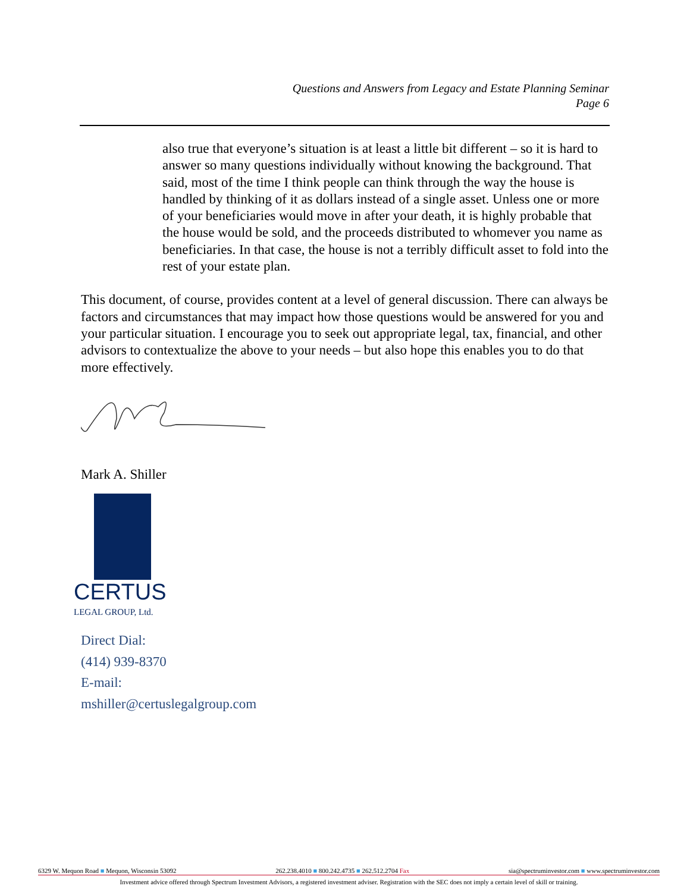Questions and Answers from Legacy and Estate Planning Seminar
Page 6
also true that everyone’s situation is at least a little bit different – so it is hard to answer so many questions individually without knowing the background. That said, most of the time I think people can think through the way the house is handled by thinking of it as dollars instead of a single asset. Unless one or more of your beneficiaries would move in after your death, it is highly probable that the house would be sold, and the proceeds distributed to whomever you name as beneficiaries. In that case, the house is not a terribly difficult asset to fold into the rest of your estate plan.
This document, of course, provides content at a level of general discussion. There can always be factors and circumstances that may impact how those questions would be answered for you and your particular situation. I encourage you to seek out appropriate legal, tax, financial, and other advisors to contextualize the above to your needs – but also hope this enables you to do that more effectively.
Mark A. Shiller
CERTUS
LEGAL GROUP, Ltd.
Direct Dial:
(414) 939-8370
E-mail:
mshiller@certuslegalgroup.com
6329 W. Mequon Road ■ Mequon, Wisconsin 53092 262.238.4010 ■ 800.242.4735 ■ 262.512.2704 Fax sia@spectruminvestor.com ■ www.spectruminvestor.com
Investment advice offered through Spectrum Investment Advisors, a registered investment adviser. Registration with the SEC does not imply a certain level of skill or training.